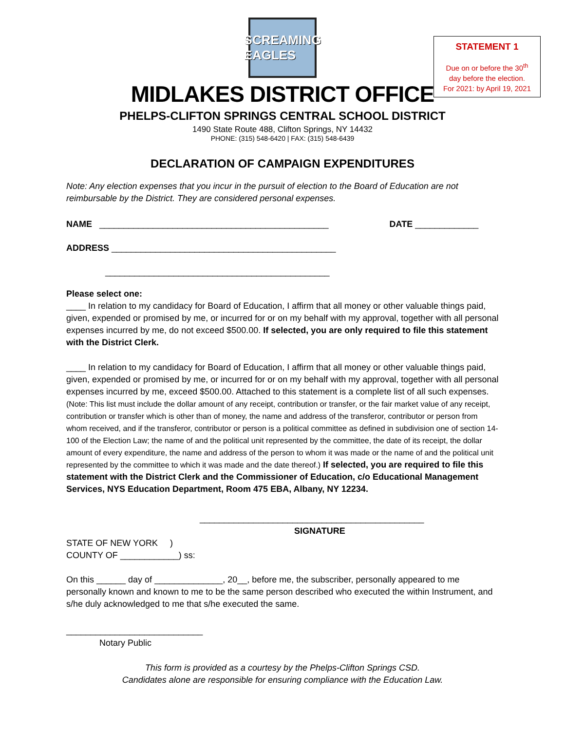STATEMENT 1
Due on or before the 30<sup>th</sup>
day before the election.
For 2021: by April 19, 2021
SCREAMING EAGLES
MIDLAKES DISTRICT OFFICE
PHELPS-CLIFTON SPRINGS CENTRAL SCHOOL DISTRICT
1490 State Route 488, Clifton Springs, NY 14432
PHONE: (315) 548-6420 | FAX: (315) 548-6439
DECLARATION OF CAMPAIGN EXPENDITURES
Note: Any election expenses that you incur in the pursuit of election to the Board of Education are not reimbursable by the District. They are considered personal expenses.
NAME _______________________________________________ DATE _____________
ADDRESS ______________________________________________
______________________________________________
Please select one:
____ In relation to my candidacy for Board of Education, I affirm that all money or other valuable things paid, given, expended or promised by me, or incurred for or on my behalf with my approval, together with all personal expenses incurred by me, do not exceed $500.00. If selected, you are only required to file this statement with the District Clerk.
____ In relation to my candidacy for Board of Education, I affirm that all money or other valuable things paid, given, expended or promised by me, or incurred for or on my behalf with my approval, together with all personal expenses incurred by me, exceed $500.00. Attached to this statement is a complete list of all such expenses. (Note: This list must include the dollar amount of any receipt, contribution or transfer, or the fair market value of any receipt, contribution or transfer which is other than of money, the name and address of the transferor, contributor or person from whom received, and if the transferor, contributor or person is a political committee as defined in subdivision one of section 14-100 of the Election Law; the name of and the political unit represented by the committee, the date of its receipt, the dollar amount of every expenditure, the name and address of the person to whom it was made or the name of and the political unit represented by the committee to which it was made and the date thereof.) If selected, you are required to file this statement with the District Clerk and the Commissioner of Education, c/o Educational Management Services, NYS Education Department, Room 475 EBA, Albany, NY 12234.
______________________________________________
SIGNATURE
STATE OF NEW YORK )
COUNTY OF ____________) ss:
On this ______ day of ______________, 20__, before me, the subscriber, personally appeared to me personally known and known to me to be the same person described who executed the within Instrument, and s/he duly acknowledged to me that s/he executed the same.
____________________________
Notary Public
This form is provided as a courtesy by the Phelps-Clifton Springs CSD.
Candidates alone are responsible for ensuring compliance with the Education Law.